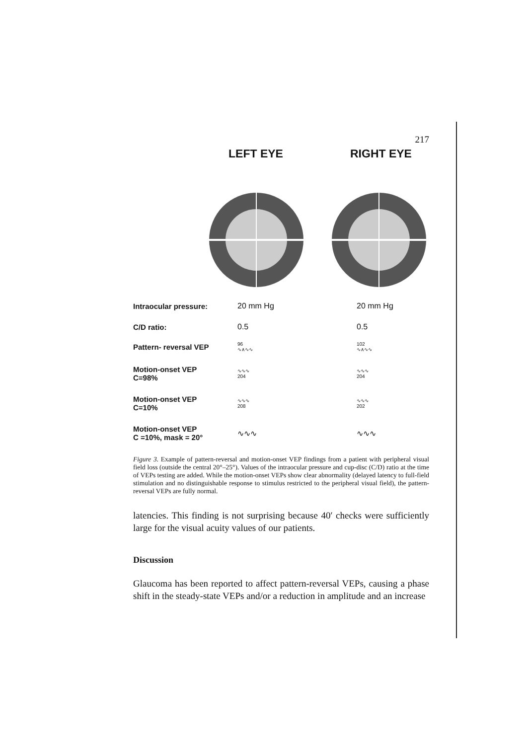217
LEFT EYE RIGHT EYE
Intraocular pressure: 20 mm Hg 20 mm Hg
C/D ratio: 0.5 0.5
Pattern- reversal VEP
96
∿∧∿∿
102
∿∧∿∿
Motion-onset VEP
C=98%
∿∿∿
204
∿∿∿
204
Motion-onset VEP
C=10%
∿∿∿
208
∿∿∿
202
Motion-onset VEP
C =10%, mask = 20°
∿∿∿ ∿∿∿
Figure 3. Example of pattern-reversal and motion-onset VEP findings from a patient with peripheral visual field loss (outside the central 20°–25°). Values of the intraocular pressure and cup-disc (C/D) ratio at the time of VEPs testing are added. While the motion-onset VEPs show clear abnormality (delayed latency to full-field stimulation and no distinguishable response to stimulus restricted to the peripheral visual field), the pattern-reversal VEPs are fully normal.
latencies. This finding is not surprising because 40′ checks were sufficiently large for the visual acuity values of our patients.
Discussion
Glaucoma has been reported to affect pattern-reversal VEPs, causing a phase shift in the steady-state VEPs and/or a reduction in amplitude and an increase